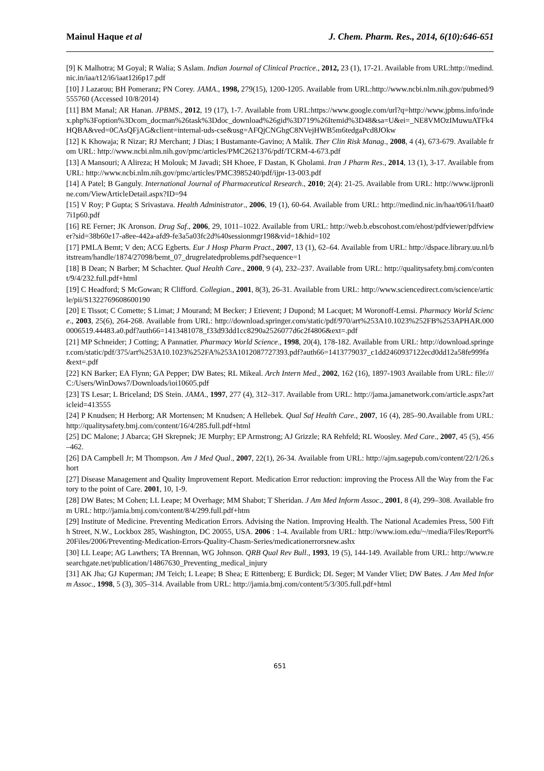Mainul Haque et al J. Chem. Pharm. Res., 2014, 6(10):646-651
[9] K Malhotra; M Goyal; R Walia; S Aslam. Indian Journal of Clinical Practice., 2012, 23 (1), 17-21. Available from URL:http://medind.nic.in/iaa/t12/i6/iaat12i6p17.pdf
[10] J Lazarou; BH Pomeranz; PN Corey. JAMA., 1998, 279(15), 1200-1205. Available from URL:http://www.ncbi.nlm.nih.gov/pubmed/9555760 (Accessed 10/8/2014)
[11] BM Manal; AR Hanan. JPBMS., 2012, 19 (17), 1-7. Available from URL:https://www.google.com/url?q=http://www.jpbms.info/index.php%3Foption%3Dcom_docman%26task%3Ddoc_download%26gid%3D719%26Itemid%3D48&sa=U&ei=_NE8VMOzIMuwuATFk4HQBA&ved=0CAsQFjAG&client=internal-uds-cse&usg=AFQjCNGhgC8NVejHWB5m6tedgaPcd8JOkw
[12] K Khowaja; R Nizar; RJ Merchant; J Dias; I Bustamante-Gavino; A Malik. Ther Clin Risk Manag., 2008, 4 (4), 673-679. Available from URL: http://www.ncbi.nlm.nih.gov/pmc/articles/PMC2621376/pdf/TCRM-4-673.pdf
[13] A Mansouri; A Alireza; H Molouk; M Javadi; SH Khoee, F Dastan, K Gholami. Iran J Pharm Res., 2014, 13 (1), 3-17. Available from URL: http://www.ncbi.nlm.nih.gov/pmc/articles/PMC3985240/pdf/ijpr-13-003.pdf
[14] A Patel; B Ganguly. International Journal of Pharmaceutical Research., 2010; 2(4): 21-25. Available from URL: http://www.ijpronline.com/ViewArticleDetail.aspx?ID=94
[15] V Roy; P Gupta; S Srivastava. Health Administrator., 2006, 19 (1), 60-64. Available from URL: http://medind.nic.in/haa/t06/i1/haat07i1p60.pdf
[16] RE Ferner; JK Aronson. Drug Saf., 2006, 29, 1011–1022. Available from URL: http://web.b.ebscohost.com/ehost/pdfviewer/pdfviewer?sid=38b60e17-a8ee-442a-afd9-fe3a5a03fc2d%40sessionmgr198&vid=1&hid=102
[17] PMLA Bemt; V den; ACG Egberts. Eur J Hosp Pharm Pract., 2007, 13 (1), 62–64. Available from URL: http://dspace.library.uu.nl/bitstream/handle/1874/27098/bemt_07_drugrelatedproblems.pdf?sequence=1
[18] B Dean; N Barber; M Schachter. Qual Health Care., 2000, 9 (4), 232–237. Available from URL: http://qualitysafety.bmj.com/content/9/4/232.full.pdf+html
[19] C Headford; S McGowan; R Clifford. Collegian., 2001, 8(3), 26-31. Available from URL: http://www.sciencedirect.com/science/article/pii/S1322769608600190
[20] E Tissot; C Comette; S Limat; J Mourand; M Becker; J Etievent; J Dupond; M Lacquet; M Woronoff-Lemsi. Pharmacy World Science., 2003, 25(6), 264-268. Available from URL: http://download.springer.com/static/pdf/970/art%253A10.1023%252FB%253APHAR.0000006519.44483.a0.pdf?auth66=1413481078_f33d93dd1cc8290a2526077d6c2f4806&ext=.pdf
[21] MP Schneider; J Cotting; A Pannatier. Pharmacy World Science., 1998, 20(4), 178-182. Available from URL: http://download.springer.com/static/pdf/375/art%253A10.1023%252FA%253A1012087727393.pdf?auth66=1413779037_c1dd2460937122ecd0dd12a58fe999fa&ext=.pdf
[22] KN Barker; EA Flynn; GA Pepper; DW Bates; RL Mikeal. Arch Intern Med., 2002, 162 (16), 1897-1903 Available from URL: file:///C:/Users/WinDows7/Downloads/ioi10605.pdf
[23] TS Lesar; L Briceland; DS Stein. JAMA., 1997, 277 (4), 312–317. Available from URL: http://jama.jamanetwork.com/article.aspx?articleid=413555
[24] P Knudsen; H Herborg; AR Mortensen; M Knudsen; A Hellebek. Qual Saf Health Care., 2007, 16 (4), 285–90.Available from URL: http://qualitysafety.bmj.com/content/16/4/285.full.pdf+html
[25] DC Malone; J Abarca; GH Skrepnek; JE Murphy; EP Armstrong; AJ Grizzle; RA Rehfeld; RL Woosley. Med Care., 2007, 45 (5), 456–462.
[26] DA Campbell Jr; M Thompson. Am J Med Qual., 2007, 22(1), 26-34. Available from URL: http://ajm.sagepub.com/content/22/1/26.short
[27] Disease Management and Quality Improvement Report. Medication Error reduction: improving the Process All the Way from the Factory to the point of Care. 2001, 10, 1-9.
[28] DW Bates; M Cohen; LL Leape; M Overhage; MM Shabot; T Sheridan. J Am Med Inform Assoc., 2001, 8 (4), 299–308. Available from URL: http://jamia.bmj.com/content/8/4/299.full.pdf+htm
[29] Institute of Medicine. Preventing Medication Errors. Advising the Nation. Improving Health. The National Academies Press, 500 Fifth Street, N.W., Lockbox 285, Washington, DC 20055, USA. 2006 : 1-4. Available from URL: http://www.iom.edu/~/media/Files/Report%20Files/2006/Preventing-Medication-Errors-Quality-Chasm-Series/medicationerrorsnew.ashx
[30] LL Leape; AG Lawthers; TA Brennan, WG Johnson. QRB Qual Rev Bull., 1993, 19 (5), 144-149. Available from URL: http://www.researchgate.net/publication/14867630_Preventing_medical_injury
[31] AK Jha; GJ Kuperman; JM Teich; L Leape; B Shea; E Rittenberg; E Burdick; DL Seger; M Vander Vliet; DW Bates. J Am Med Inform Assoc., 1998, 5 (3), 305–314. Available from URL: http://jamia.bmj.com/content/5/3/305.full.pdf+html
651